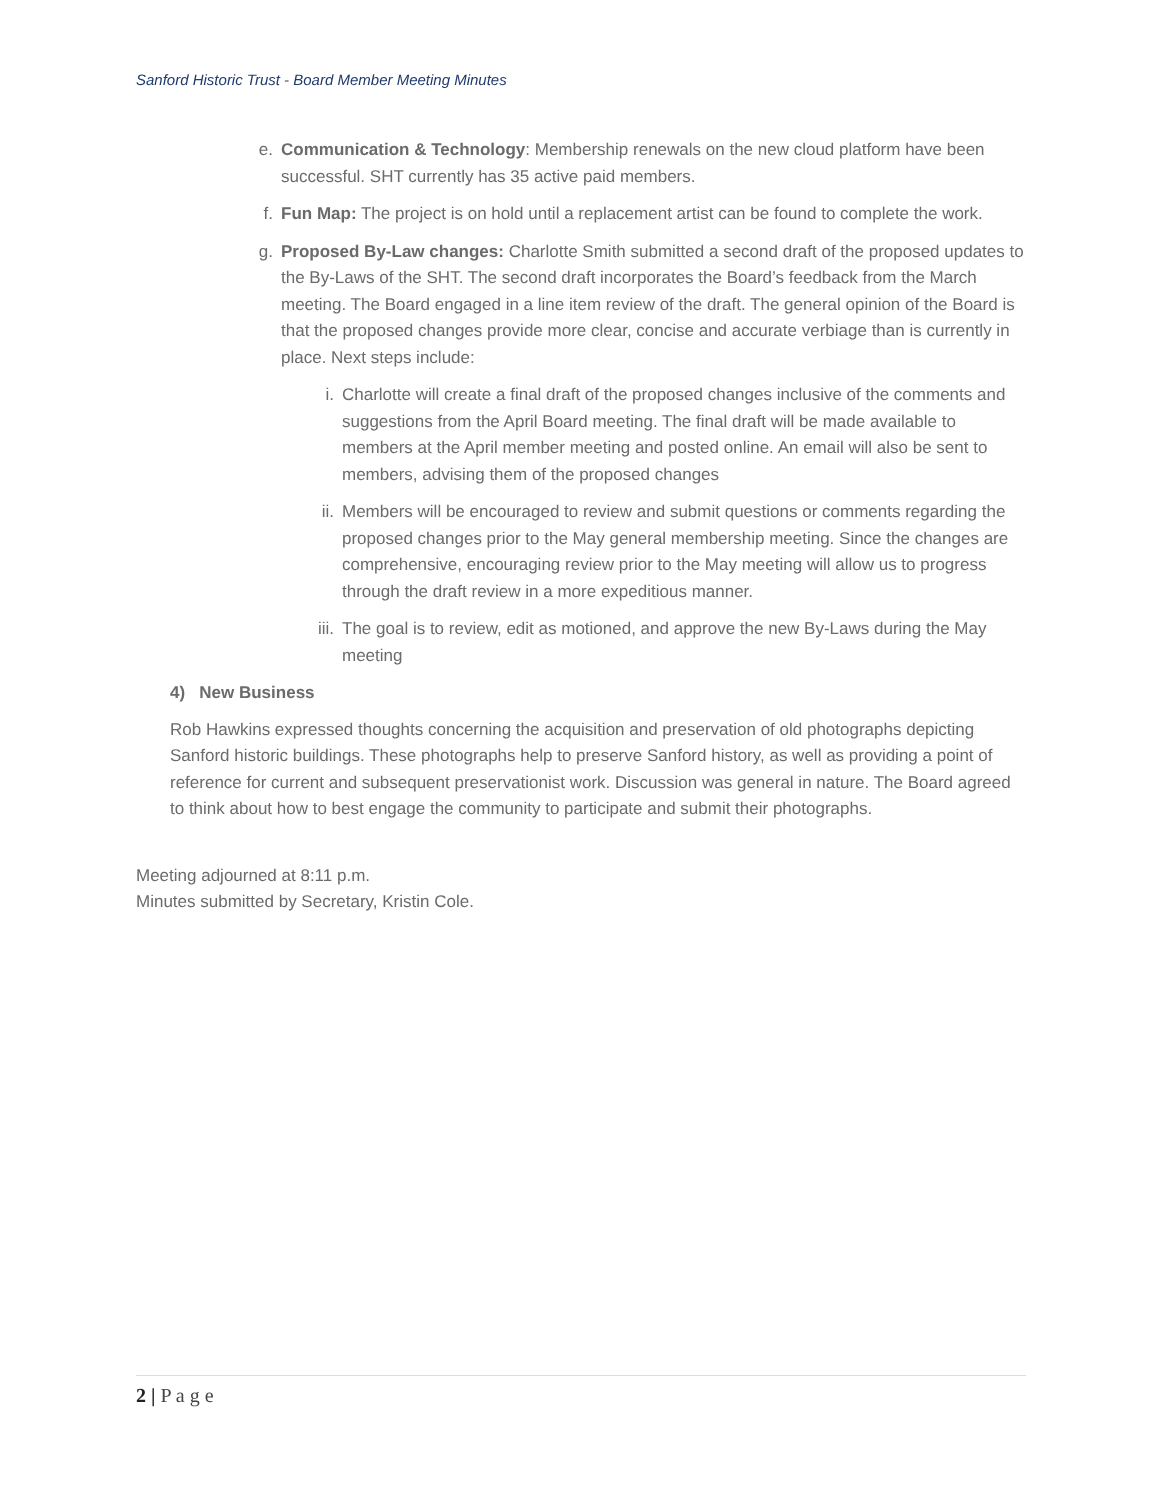Sanford Historic Trust - Board Member Meeting Minutes
e. Communication & Technology: Membership renewals on the new cloud platform have been successful. SHT currently has 35 active paid members.
f. Fun Map: The project is on hold until a replacement artist can be found to complete the work.
g. Proposed By-Law changes: Charlotte Smith submitted a second draft of the proposed updates to the By-Laws of the SHT. The second draft incorporates the Board’s feedback from the March meeting. The Board engaged in a line item review of the draft. The general opinion of the Board is that the proposed changes provide more clear, concise and accurate verbiage than is currently in place. Next steps include:
i. Charlotte will create a final draft of the proposed changes inclusive of the comments and suggestions from the April Board meeting. The final draft will be made available to members at the April member meeting and posted online. An email will also be sent to members, advising them of the proposed changes
ii.
Members will be encouraged to review and submit questions or comments regarding the proposed changes prior to the May general membership meeting. Since the changes are comprehensive, encouraging review prior to the May meeting will allow us to progress through the draft review in a more expeditious manner.
iii.
The goal is to review, edit as motioned, and approve the new By-Laws during the May meeting
4) New Business
Rob Hawkins expressed thoughts concerning the acquisition and preservation of old photographs depicting Sanford historic buildings. These photographs help to preserve Sanford history, as well as providing a point of reference for current and subsequent preservationist work. Discussion was general in nature. The Board agreed to think about how to best engage the community to participate and submit their photographs.
Meeting adjourned at 8:11 p.m.
Minutes submitted by Secretary, Kristin Cole.
2 | P a g e